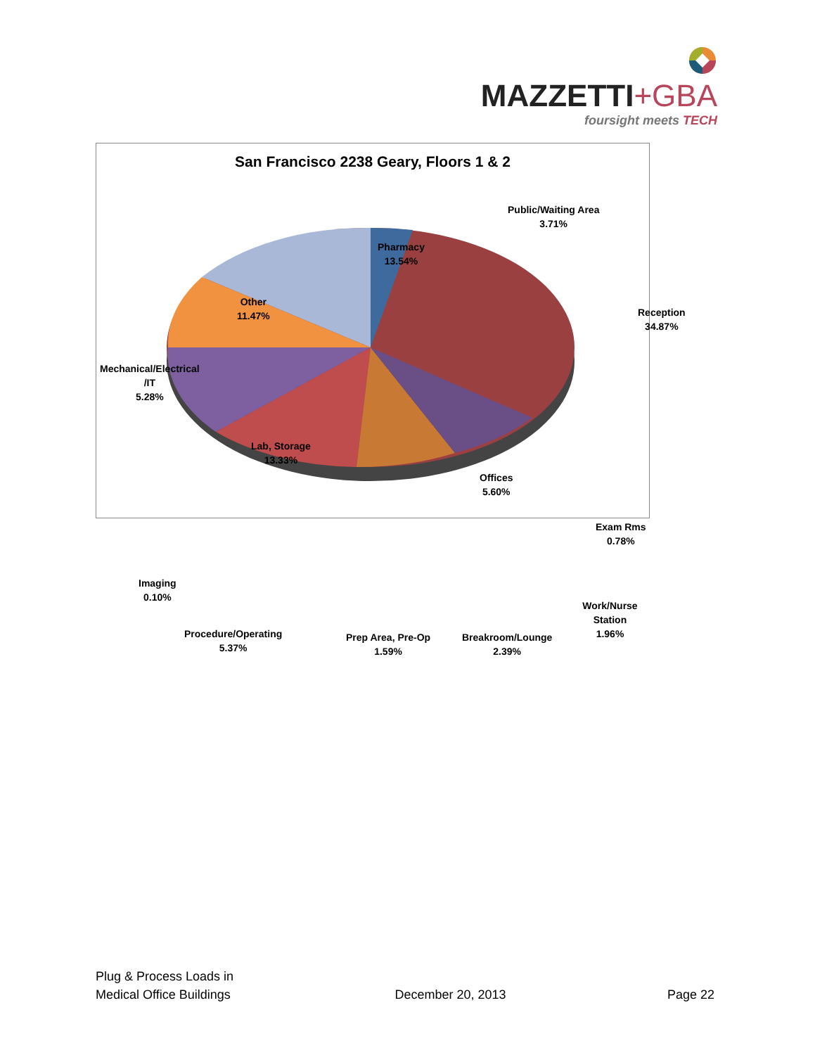MAZZETTI+GBA
foursight meets TECH
San Francisco 2238 Geary, Floors 1 & 2
Public/Waiting Area
3.71%
Pharmacy
13.54%
Other
11.47%
Reception
34.87%
Mechanical/Electrical
/IT
5.28%
Lab, Storage
13.33%
Offices
5.60%
Exam Rms
0.78%
Imaging
0.10%
Work/Nurse Station
1.96%
Procedure/Operating
5.37%
Prep Area, Pre-Op
1.59%
Breakroom/Lounge
2.39%
Plug & Process Loads in
Medical Office Buildings
December 20, 2013
Page 22